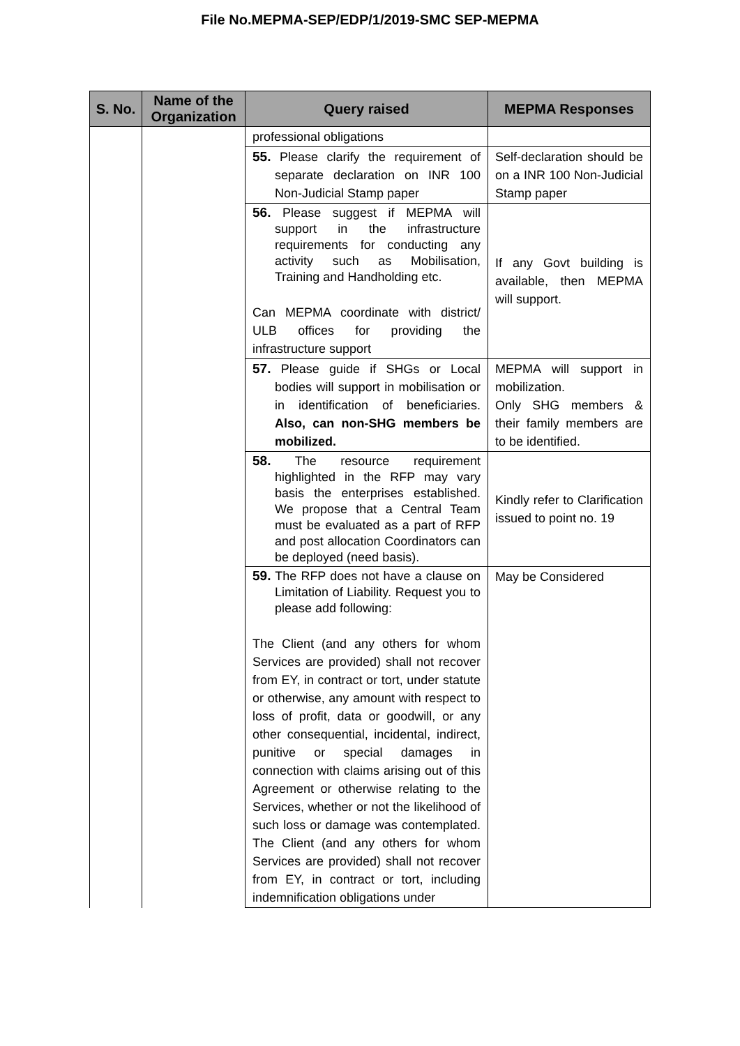File No.MEPMA-SEP/EDP/1/2019-SMC SEP-MEPMA
| S. No. | Name of the Organization | Query raised | MEPMA Responses |
| --- | --- | --- | --- |
| | | professional obligations | |
| | | 55. Please clarify the requirement of separate declaration on INR 100 Non-Judicial Stamp paper | Self-declaration should be on a INR 100 Non-Judicial Stamp paper |
| | | 56. Please suggest if MEPMA will support in the infrastructure requirements for conducting any activity such as Mobilisation, Training and Handholding etc. Can MEPMA coordinate with district/ ULB offices for providing the infrastructure support | If any Govt building is available, then MEPMA will support. |
| | | 57. Please guide if SHGs or Local bodies will support in mobilisation or in identification of beneficiaries. Also, can non-SHG members be mobilized. | MEPMA will support in mobilization. Only SHG members & their family members are to be identified. |
| | | 58. The resource requirement highlighted in the RFP may vary basis the enterprises established. We propose that a Central Team must be evaluated as a part of RFP and post allocation Coordinators can be deployed (need basis). | Kindly refer to Clarification issued to point no. 19 |
| | | 59. The RFP does not have a clause on Limitation of Liability. Request you to please add following: The Client (and any others for whom Services are provided) shall not recover from EY, in contract or tort, under statute or otherwise, any amount with respect to loss of profit, data or goodwill, or any other consequential, incidental, indirect, punitive or special damages in connection with claims arising out of this Agreement or otherwise relating to the Services, whether or not the likelihood of such loss or damage was contemplated. The Client (and any others for whom Services are provided) shall not recover from EY, in contract or tort, including indemnification obligations under | May be Considered |